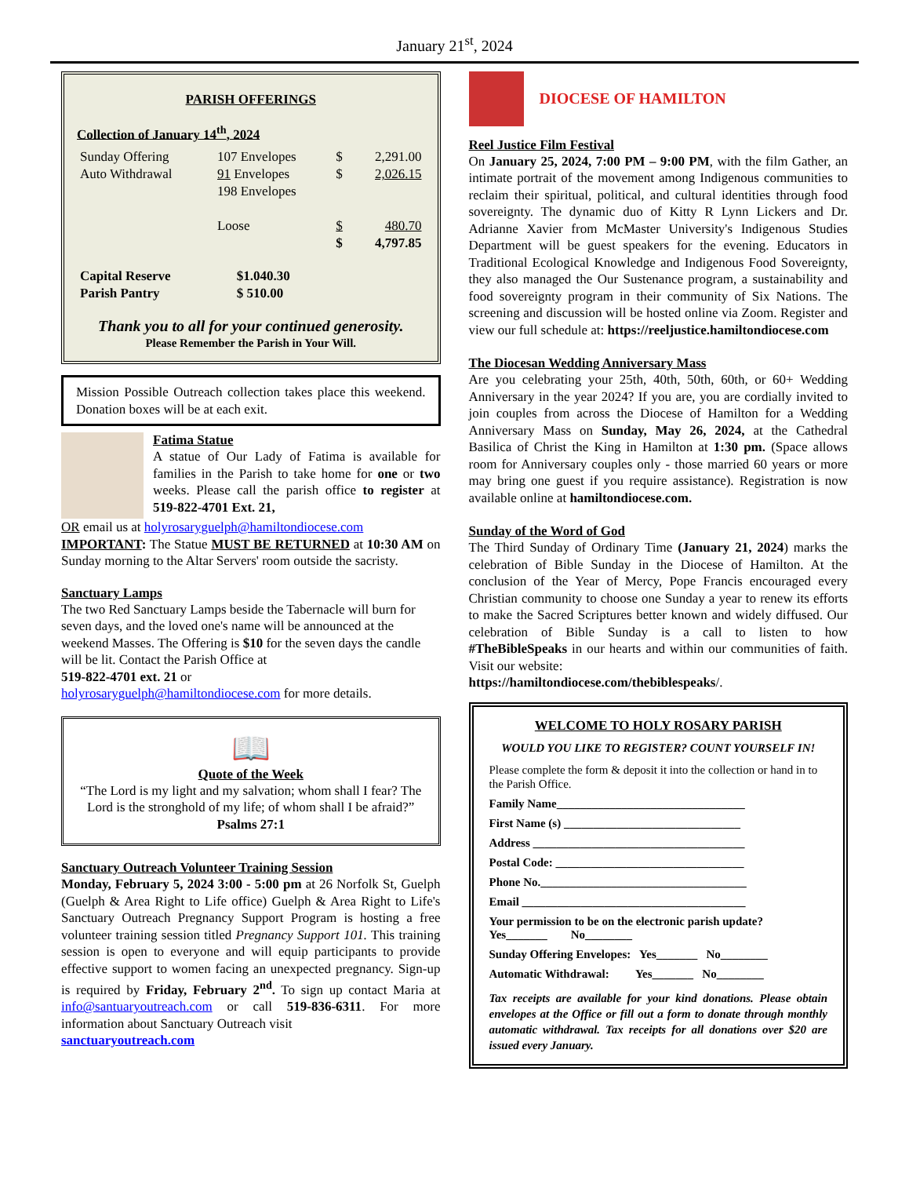January 21<sup>st</sup>, 2024
PARISH OFFERINGS
Collection of January 14<sup>th</sup>, 2024
| Sunday Offering | 107 Envelopes | $ | 2,291.00 |
| Auto Withdrawal | 91 Envelopes | $ | 2,026.15 |
| | 198 Envelopes | | |
| | Loose | $ | 480.70 |
| | | $ | 4,797.85 |
| Capital Reserve | $1.040.30 |
| Parish Pantry | $ 510.00 |
Thank you to all for your continued generosity.
Please Remember the Parish in Your Will.
Mission Possible Outreach collection takes place this weekend. Donation boxes will be at each exit.
Fatima Statue
A statue of Our Lady of Fatima is available for families in the Parish to take home for one or two weeks. Please call the parish office to register at 519-822-4701 Ext. 21,
OR email us at holyrosaryguelph@hamiltondiocese.com
IMPORTANT: The Statue MUST BE RETURNED at 10:30 AM on Sunday morning to the Altar Servers' room outside the sacristy.
Sanctuary Lamps
The two Red Sanctuary Lamps beside the Tabernacle will burn for seven days, and the loved one's name will be announced at the weekend Masses. The Offering is $10 for the seven days the candle will be lit. Contact the Parish Office at
519-822-4701 ext. 21 or
holyrosaryguelph@hamiltondiocese.com for more details.
📖
Quote of the Week
“The Lord is my light and my salvation; whom shall I fear? The Lord is the stronghold of my life; of whom shall I be afraid?”
Psalms 27:1
Sanctuary Outreach Volunteer Training Session
Monday, February 5, 2024 3:00 - 5:00 pm at 26 Norfolk St, Guelph (Guelph & Area Right to Life office) Guelph & Area Right to Life's Sanctuary Outreach Pregnancy Support Program is hosting a free volunteer training session titled Pregnancy Support 101. This training session is open to everyone and will equip participants to provide effective support to women facing an unexpected pregnancy. Sign-up is required by Friday, February 2<sup>nd</sup>. To sign up contact Maria at info@santuaryoutreach.com or call 519-836-6311. For more information about Sanctuary Outreach visit
sanctuaryoutreach.com
DIOCESE OF HAMILTON
Reel Justice Film Festival
On January 25, 2024, 7:00 PM – 9:00 PM, with the film Gather, an intimate portrait of the movement among Indigenous communities to reclaim their spiritual, political, and cultural identities through food sovereignty. The dynamic duo of Kitty R Lynn Lickers and Dr. Adrianne Xavier from McMaster University's Indigenous Studies Department will be guest speakers for the evening. Educators in Traditional Ecological Knowledge and Indigenous Food Sovereignty, they also managed the Our Sustenance program, a sustainability and food sovereignty program in their community of Six Nations. The screening and discussion will be hosted online via Zoom. Register and view our full schedule at: https://reeljustice.hamiltondiocese.com
The Diocesan Wedding Anniversary Mass
Are you celebrating your 25th, 40th, 50th, 60th, or 60+ Wedding Anniversary in the year 2024? If you are, you are cordially invited to join couples from across the Diocese of Hamilton for a Wedding Anniversary Mass on Sunday, May 26, 2024, at the Cathedral Basilica of Christ the King in Hamilton at 1:30 pm. (Space allows room for Anniversary couples only - those married 60 years or more may bring one guest if you require assistance). Registration is now available online at hamiltondiocese.com.
Sunday of the Word of God
The Third Sunday of Ordinary Time (January 21, 2024) marks the celebration of Bible Sunday in the Diocese of Hamilton. At the conclusion of the Year of Mercy, Pope Francis encouraged every Christian community to choose one Sunday a year to renew its efforts to make the Sacred Scriptures better known and widely diffused. Our celebration of Bible Sunday is a call to listen to how #TheBibleSpeaks in our hearts and within our communities of faith. Visit our website:
https://hamiltondiocese.com/thebiblespeaks/.
WELCOME TO HOLY ROSARY PARISH
WOULD YOU LIKE TO REGISTER? COUNT YOURSELF IN!
Please complete the form & deposit it into the collection or hand in to the Parish Office.
Family Name________________________________
First Name (s) ______________________________
Address ____________________________________
Postal Code: ________________________________
Phone No.___________________________________
Email ______________________________________
Your permission to be on the electronic parish update?
Yes_______ No________
Sunday Offering Envelopes: Yes_______ No________
Automatic Withdrawal: Yes_______ No________
Tax receipts are available for your kind donations. Please obtain envelopes at the Office or fill out a form to donate through monthly automatic withdrawal. Tax receipts for all donations over $20 are issued every January.